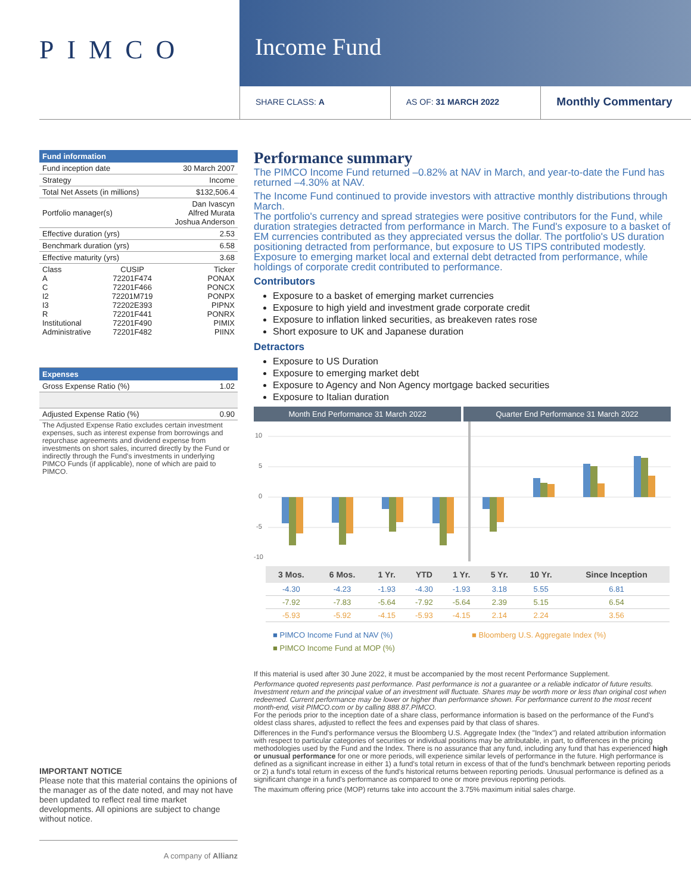PIMCO
Income Fund
SHARE CLASS: A AS OF: 31 MARCH 2022
Monthly Commentary
| Fund information | | |
| --- | --- | --- |
| Fund inception date | | 30 March 2007 |
| Strategy | | Income |
| Total Net Assets (in millions) | | $132,506.4 |
| Portfolio manager(s) | | Dan Ivascyn Alfred Murata Joshua Anderson |
| Effective duration (yrs) | | 2.53 |
| Benchmark duration (yrs) | | 6.58 |
| Effective maturity (yrs) | | 3.68 |
| Class A C I2 I3 R Institutional Administrative | CUSIP 72201F474 72201F466 72201M719 72202E393 72201F441 72201F490 72201F482 | Ticker PONAX PONCX PONPX PIPNX PONRX PIMIX PIINX |
| Expenses | |
| --- | --- |
| Gross Expense Ratio (%) | 1.02 |
| Adjusted Expense Ratio (%) | 0.90 |
The Adjusted Expense Ratio excludes certain investment expenses, such as interest expense from borrowings and repurchase agreements and dividend expense from investments on short sales, incurred directly by the Fund or indirectly through the Fund's investments in underlying PIMCO Funds (if applicable), none of which are paid to PIMCO.
IMPORTANT NOTICE
Please note that this material contains the opinions of the manager as of the date noted, and may not have been updated to reflect real time market developments. All opinions are subject to change without notice.
A company of Allianz
Performance summary
The PIMCO Income Fund returned –0.82% at NAV in March, and year-to-date the Fund has returned –4.30% at NAV.
The Income Fund continued to provide investors with attractive monthly distributions through March.
The portfolio's currency and spread strategies were positive contributors for the Fund, while duration strategies detracted from performance in March. The Fund's exposure to a basket of EM currencies contributed as they appreciated versus the dollar. The portfolio's US duration positioning detracted from performance, but exposure to US TIPS contributed modestly. Exposure to emerging market local and external debt detracted from performance, while holdings of corporate credit contributed to performance.
Contributors
Exposure to a basket of emerging market currencies
Exposure to high yield and investment grade corporate credit
Exposure to inflation linked securities, as breakeven rates rose
Short exposure to UK and Japanese duration
Detractors
Exposure to US Duration
Exposure to emerging market debt
Exposure to Agency and Non Agency mortgage backed securities
Exposure to Italian duration
Month End Performance 31 March 2022
Quarter End Performance 31 March 2022
10
5
0
-5
-10
| 3 Mos. | 6 Mos. | 1 Yr. | YTD | 1 Yr. | 5 Yr. | 10 Yr. | Since Inception |
| --- | --- | --- | --- | --- | --- | --- | --- |
| -4.30 | -4.23 | -1.93 | -4.30 | -1.93 | 3.18 | 5.55 | 6.81 |
| -7.92 | -7.83 | -5.64 | -7.92 | -5.64 | 2.39 | 5.15 | 6.54 |
| -5.93 | -5.92 | -4.15 | -5.93 | -4.15 | 2.14 | 2.24 | 3.56 |
■ PIMCO Income Fund at NAV (%)
■ PIMCO Income Fund at MOP (%)
■ Bloomberg U.S. Aggregate Index (%)
If this material is used after 30 June 2022, it must be accompanied by the most recent Performance Supplement.
Performance quoted represents past performance. Past performance is not a guarantee or a reliable indicator of future results. Investment return and the principal value of an investment will fluctuate. Shares may be worth more or less than original cost when redeemed. Current performance may be lower or higher than performance shown. For performance current to the most recent month-end, visit PIMCO.com or by calling 888.87.PIMCO.
For the periods prior to the inception date of a share class, performance information is based on the performance of the Fund's oldest class shares, adjusted to reflect the fees and expenses paid by that class of shares.
Differences in the Fund's performance versus the Bloomberg U.S. Aggregate Index (the "Index") and related attribution information with respect to particular categories of securities or individual positions may be attributable, in part, to differences in the pricing methodologies used by the Fund and the Index. There is no assurance that any fund, including any fund that has experienced high or unusual performance for one or more periods, will experience similar levels of performance in the future. High performance is defined as a significant increase in either 1) a fund's total return in excess of that of the fund's benchmark between reporting periods or 2) a fund's total return in excess of the fund's historical returns between reporting periods. Unusual performance is defined as a significant change in a fund's performance as compared to one or more previous reporting periods.
The maximum offering price (MOP) returns take into account the 3.75% maximum initial sales charge.